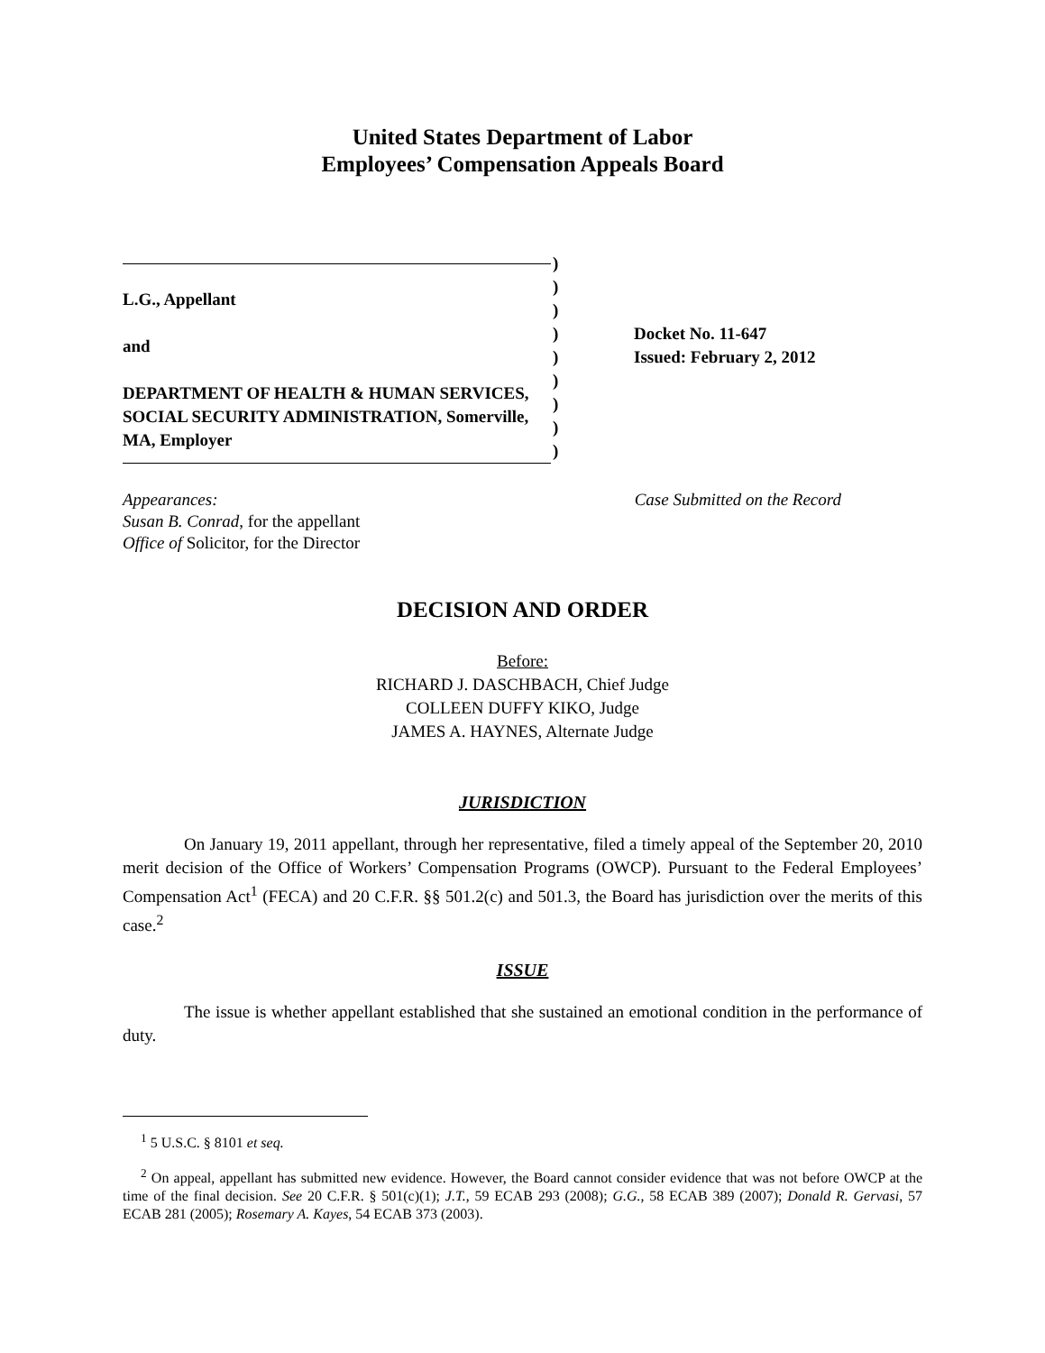United States Department of Labor
Employees’ Compensation Appeals Board
L.G., Appellant
and
DEPARTMENT OF HEALTH & HUMAN SERVICES, SOCIAL SECURITY ADMINISTRATION, Somerville, MA, Employer
)
)
)
)
)
)
)
)
)
Docket No. 11-647
Issued: February 2, 2012
Appearances:
Susan B. Conrad, for the appellant
Office of Solicitor, for the Director
Case Submitted on the Record
DECISION AND ORDER
Before:
RICHARD J. DASCHBACH, Chief Judge
COLLEEN DUFFY KIKO, Judge
JAMES A. HAYNES, Alternate Judge
JURISDICTION
On January 19, 2011 appellant, through her representative, filed a timely appeal of the September 20, 2010 merit decision of the Office of Workers’ Compensation Programs (OWCP). Pursuant to the Federal Employees’ Compensation Act<sup>1</sup> (FECA) and 20 C.F.R. §§ 501.2(c) and 501.3, the Board has jurisdiction over the merits of this case.<sup>2</sup>
ISSUE
The issue is whether appellant established that she sustained an emotional condition in the performance of duty.
<sup>1</sup> 5 U.S.C. § 8101 et seq.
<sup>2</sup> On appeal, appellant has submitted new evidence. However, the Board cannot consider evidence that was not before OWCP at the time of the final decision. See 20 C.F.R. § 501(c)(1); J.T., 59 ECAB 293 (2008); G.G., 58 ECAB 389 (2007); Donald R. Gervasi, 57 ECAB 281 (2005); Rosemary A. Kayes, 54 ECAB 373 (2003).